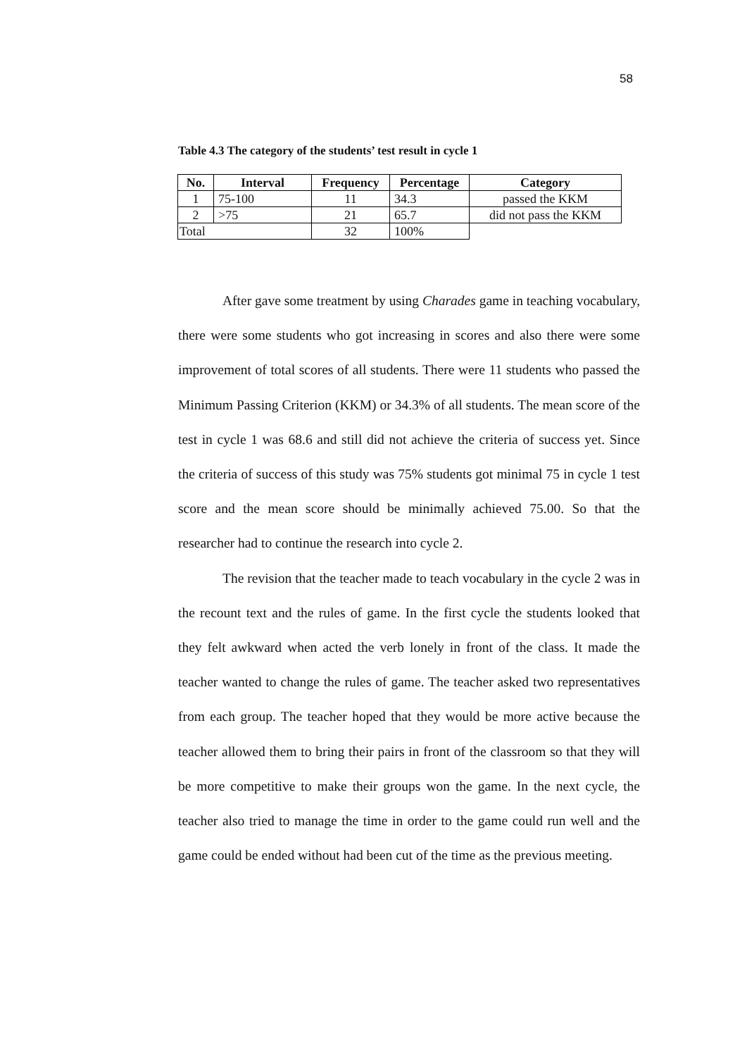58
Table 4.3 The category of the students’ test result in cycle 1
| No. | Interval | Frequency | Percentage | Category |
| --- | --- | --- | --- | --- |
| 1 | 75-100 | 11 | 34.3 | passed the KKM |
| 2 | >75 | 21 | 65.7 | did not pass the KKM |
| Total | | 32 | 100% | |
After gave some treatment by using Charades game in teaching vocabulary, there were some students who got increasing in scores and also there were some improvement of total scores of all students. There were 11 students who passed the Minimum Passing Criterion (KKM) or 34.3% of all students. The mean score of the test in cycle 1 was 68.6 and still did not achieve the criteria of success yet. Since the criteria of success of this study was 75% students got minimal 75 in cycle 1 test score and the mean score should be minimally achieved 75.00. So that the researcher had to continue the research into cycle 2.
The revision that the teacher made to teach vocabulary in the cycle 2 was in the recount text and the rules of game. In the first cycle the students looked that they felt awkward when acted the verb lonely in front of the class. It made the teacher wanted to change the rules of game. The teacher asked two representatives from each group. The teacher hoped that they would be more active because the teacher allowed them to bring their pairs in front of the classroom so that they will be more competitive to make their groups won the game. In the next cycle, the teacher also tried to manage the time in order to the game could run well and the game could be ended without had been cut of the time as the previous meeting.